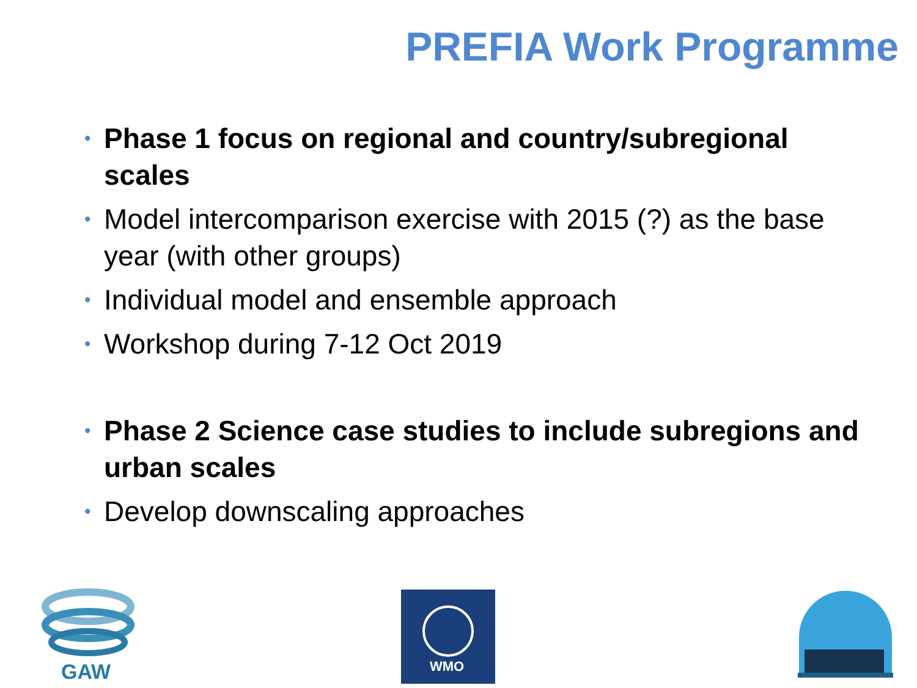PREFIA Work Programme
• Phase 1 focus on regional and country/subregional scales
• Model intercomparison exercise with 2015 (?) as the base year (with other groups)
• Individual model and ensemble approach
• Workshop during 7-12 Oct 2019
• Phase 2 Science case studies to include subregions and urban scales
• Develop downscaling approaches
GAW
WMO